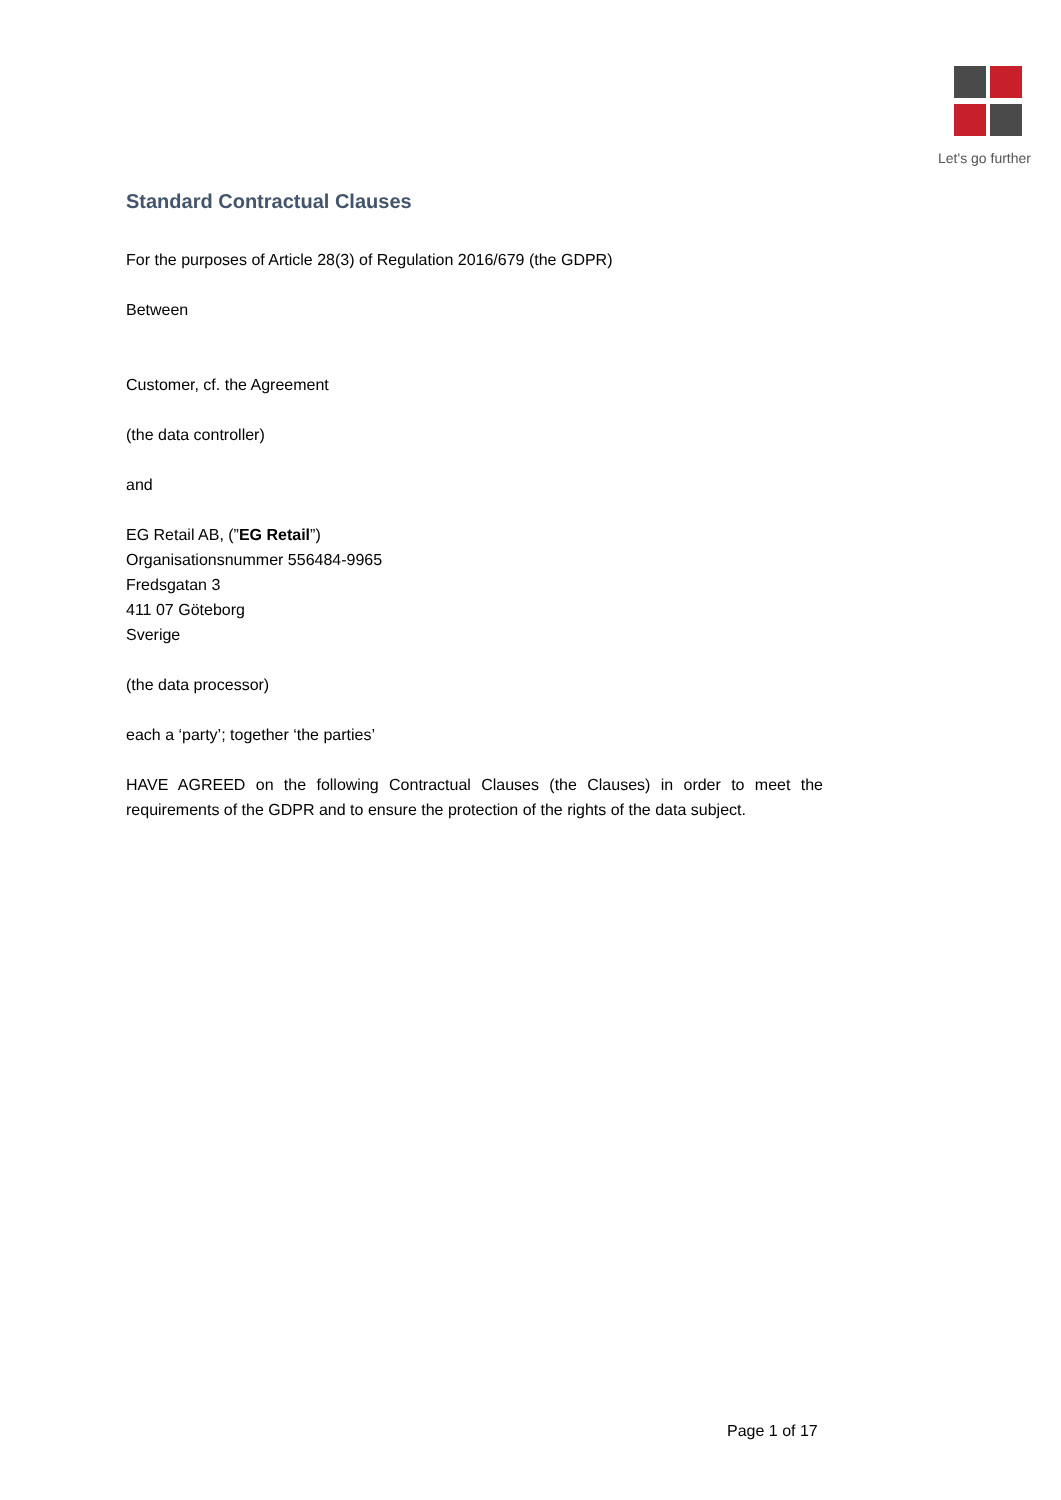Let's go further
Standard Contractual Clauses
For the purposes of Article 28(3) of Regulation 2016/679 (the GDPR)
Between
Customer, cf. the Agreement
(the data controller)
and
EG Retail AB, (”EG Retail”)
Organisationsnummer 556484-9965
Fredsgatan 3
411 07 Göteborg
Sverige
(the data processor)
each a ‘party’; together ‘the parties’
HAVE AGREED on the following Contractual Clauses (the Clauses) in order to meet the requirements of the GDPR and to ensure the protection of the rights of the data subject.
Page 1 of 17